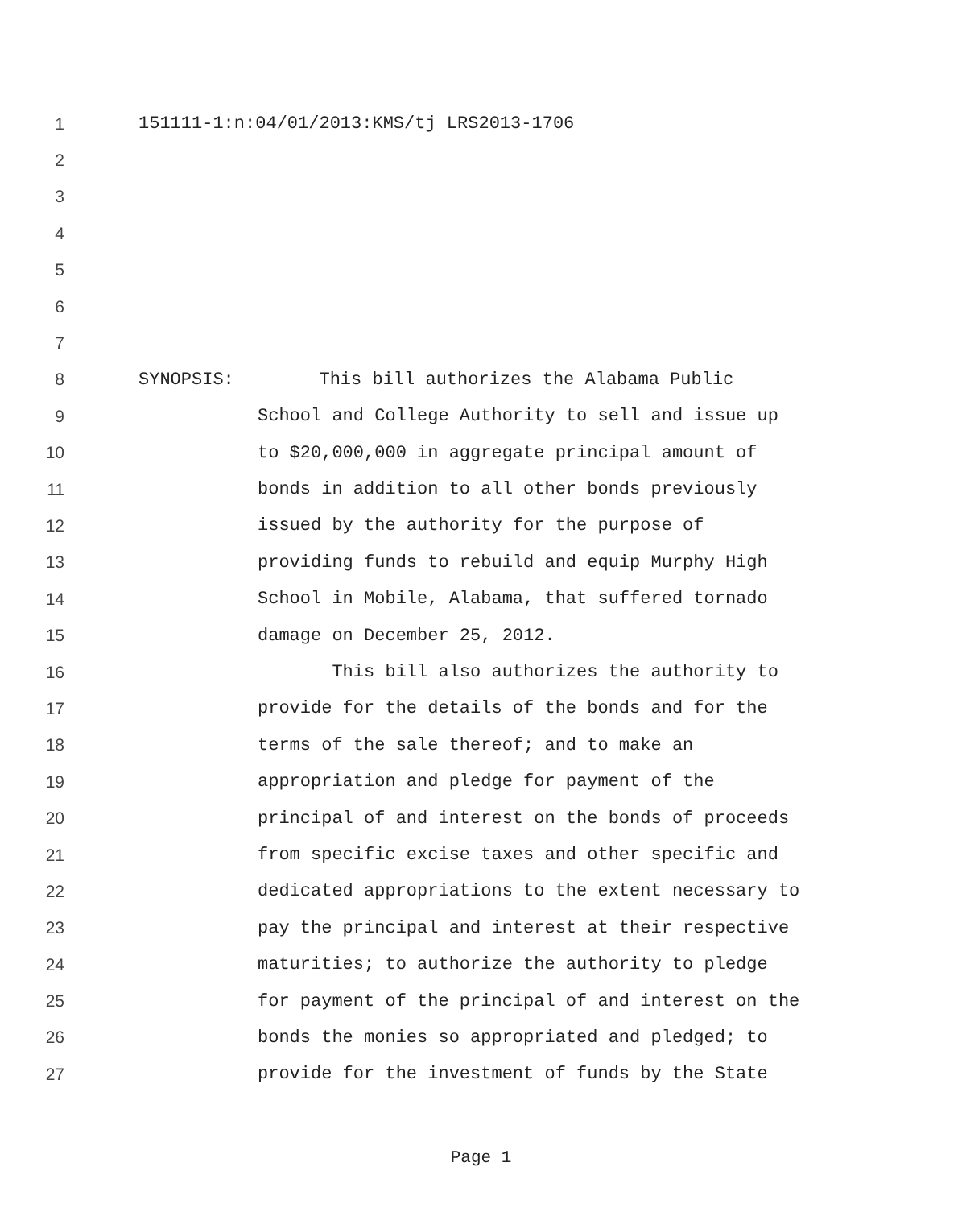1 151111-1:n:04/01/2013:KMS/tj LRS2013-1706
2
3
4
5
6
7
8 SYNOPSIS: This bill authorizes the Alabama Public
9 School and College Authority to sell and issue up
10 to $20,000,000 in aggregate principal amount of
11 bonds in addition to all other bonds previously
12 issued by the authority for the purpose of
13 providing funds to rebuild and equip Murphy High
14 School in Mobile, Alabama, that suffered tornado
15 damage on December 25, 2012.
16 This bill also authorizes the authority to
17 provide for the details of the bonds and for the
18 terms of the sale thereof; and to make an
19 appropriation and pledge for payment of the
20 principal of and interest on the bonds of proceeds
21 from specific excise taxes and other specific and
22 dedicated appropriations to the extent necessary to
23 pay the principal and interest at their respective
24 maturities; to authorize the authority to pledge
25 for payment of the principal of and interest on the
26 bonds the monies so appropriated and pledged; to
27 provide for the investment of funds by the State
Page 1